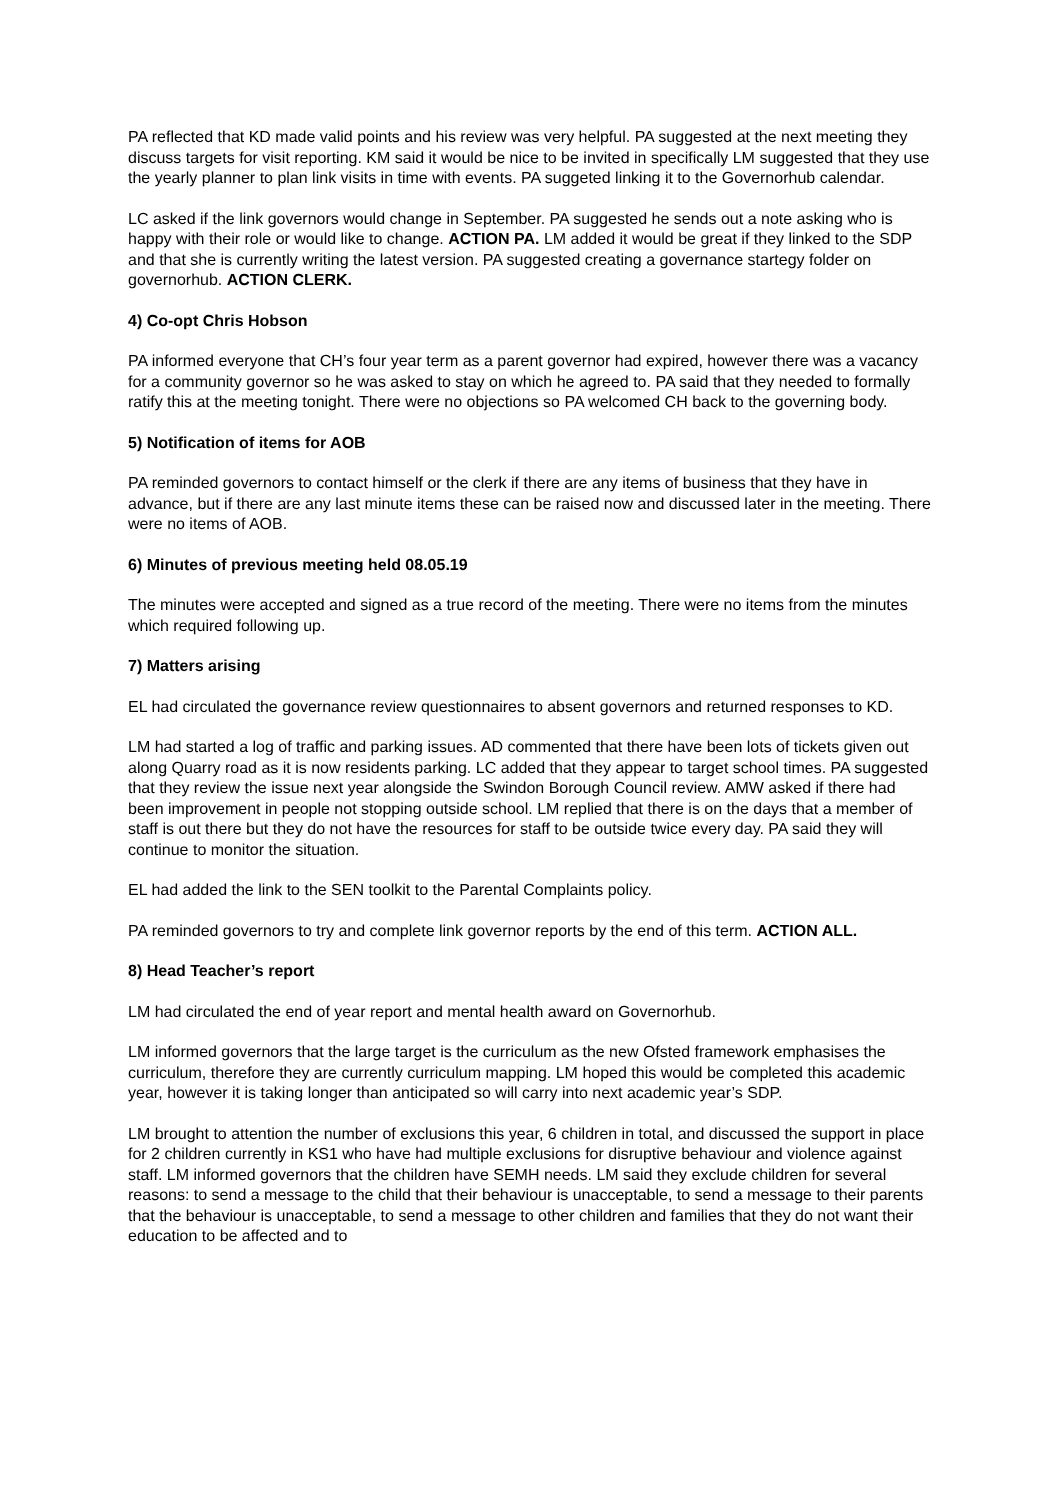PA reflected that KD made valid points and his review was very helpful. PA suggested at the next meeting they discuss targets for visit reporting. KM said it would be nice to be invited in specifically LM suggested that they use the yearly planner to plan link visits in time with events. PA suggeted linking it to the Governorhub calendar.
LC asked if the link governors would change in September. PA suggested he sends out a note asking who is happy with their role or would like to change. ACTION PA. LM added it would be great if they linked to the SDP and that she is currently writing the latest version. PA suggested creating a governance startegy folder on governorhub. ACTION CLERK.
4) Co-opt Chris Hobson
PA informed everyone that CH’s four year term as a parent governor had expired, however there was a vacancy for a community governor so he was asked to stay on which he agreed to. PA said that they needed to formally ratify this at the meeting tonight. There were no objections so PA welcomed CH back to the governing body.
5) Notification of items for AOB
PA reminded governors to contact himself or the clerk if there are any items of business that they have in advance, but if there are any last minute items these can be raised now and discussed later in the meeting. There were no items of AOB.
6) Minutes of previous meeting held 08.05.19
The minutes were accepted and signed as a true record of the meeting. There were no items from the minutes which required following up.
7) Matters arising
EL had circulated the governance review questionnaires to absent governors and returned responses to KD.
LM had started a log of traffic and parking issues. AD commented that there have been lots of tickets given out along Quarry road as it is now residents parking. LC added that they appear to target school times. PA suggested that they review the issue next year alongside the Swindon Borough Council review. AMW asked if there had been improvement in people not stopping outside school. LM replied that there is on the days that a member of staff is out there but they do not have the resources for staff to be outside twice every day. PA said they will continue to monitor the situation.
EL had added the link to the SEN toolkit to the Parental Complaints policy.
PA reminded governors to try and complete link governor reports by the end of this term. ACTION ALL.
8) Head Teacher’s report
LM had circulated the end of year report and mental health award on Governorhub.
LM informed governors that the large target is the curriculum as the new Ofsted framework emphasises the curriculum, therefore they are currently curriculum mapping. LM hoped this would be completed this academic year, however it is taking longer than anticipated so will carry into next academic year’s SDP.
LM brought to attention the number of exclusions this year, 6 children in total, and discussed the support in place for 2 children currently in KS1 who have had multiple exclusions for disruptive behaviour and violence against staff. LM informed governors that the children have SEMH needs. LM said they exclude children for several reasons: to send a message to the child that their behaviour is unacceptable, to send a message to their parents that the behaviour is unacceptable, to send a message to other children and families that they do not want their education to be affected and to